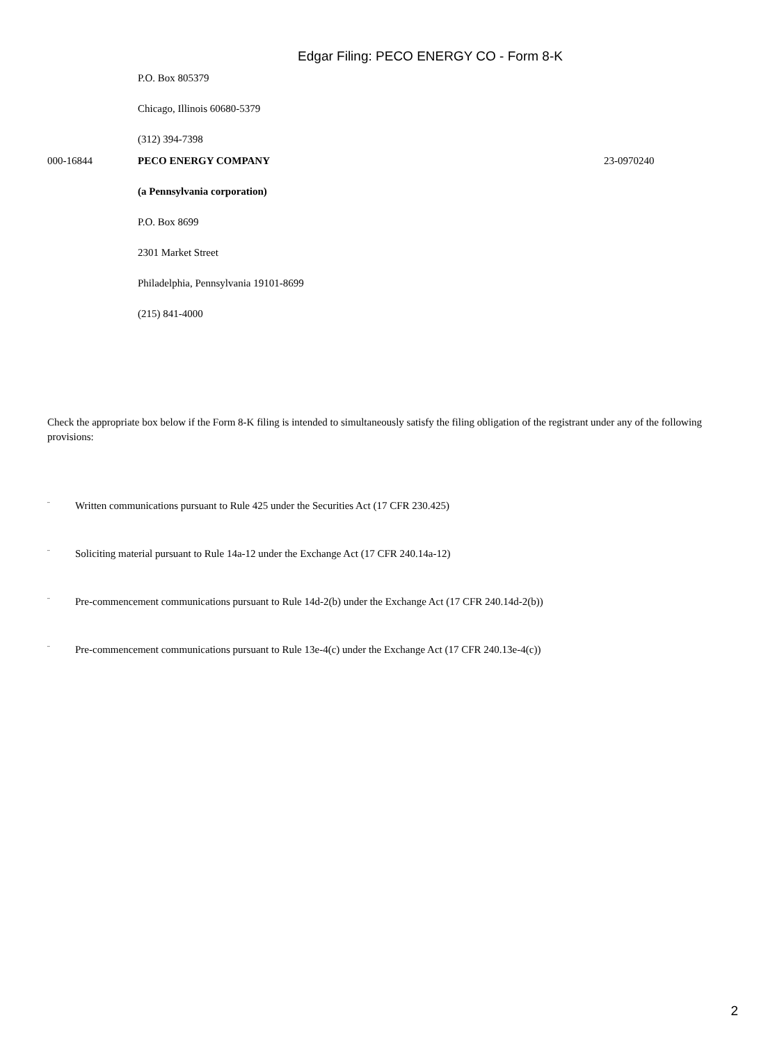Edgar Filing: PECO ENERGY CO - Form 8-K
| | P.O. Box 805379 Chicago, Illinois 60680-5379 (312) 394-7398 | |
| 000-16844 | PECO ENERGY COMPANY (a Pennsylvania corporation) P.O. Box 8699 2301 Market Street Philadelphia, Pennsylvania 19101-8699 (215) 841-4000 | 23-0970240 |
Check the appropriate box below if the Form 8-K filing is intended to simultaneously satisfy the filing obligation of the registrant under any of the following provisions:
¨ Written communications pursuant to Rule 425 under the Securities Act (17 CFR 230.425)
¨ Soliciting material pursuant to Rule 14a-12 under the Exchange Act (17 CFR 240.14a-12)
¨ Pre-commencement communications pursuant to Rule 14d-2(b) under the Exchange Act (17 CFR 240.14d-2(b))
¨ Pre-commencement communications pursuant to Rule 13e-4(c) under the Exchange Act (17 CFR 240.13e-4(c))
2